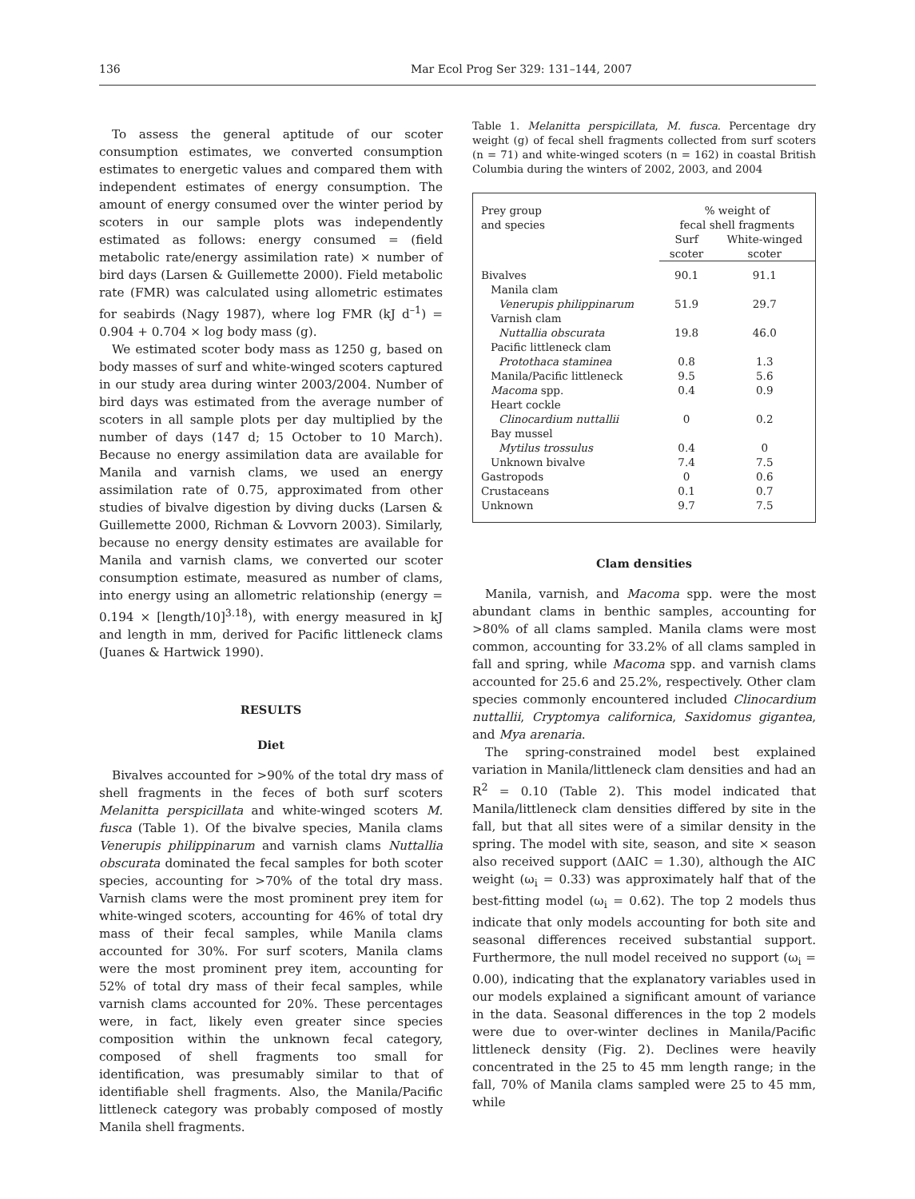136 Mar Ecol Prog Ser 329: 131–144, 2007
To assess the general aptitude of our scoter consumption estimates, we converted consumption estimates to energetic values and compared them with independent estimates of energy consumption. The amount of energy consumed over the winter period by scoters in our sample plots was independently estimated as follows: energy consumed = (field metabolic rate/energy assimilation rate) × number of bird days (Larsen & Guillemette 2000). Field metabolic rate (FMR) was calculated using allometric estimates for seabirds (Nagy 1987), where log FMR (kJ d<sup>–1</sup>) = 0.904 + 0.704 × log body mass (g).
We estimated scoter body mass as 1250 g, based on body masses of surf and white-winged scoters captured in our study area during winter 2003/2004. Number of bird days was estimated from the average number of scoters in all sample plots per day multiplied by the number of days (147 d; 15 October to 10 March). Because no energy assimilation data are available for Manila and varnish clams, we used an energy assimilation rate of 0.75, approximated from other studies of bivalve digestion by diving ducks (Larsen & Guillemette 2000, Richman & Lovvorn 2003). Similarly, because no energy density estimates are available for Manila and varnish clams, we converted our scoter consumption estimate, measured as number of clams, into energy using an allometric relationship (energy = 0.194 × [length/10]<sup>3.18</sup>), with energy measured in kJ and length in mm, derived for Pacific littleneck clams (Juanes & Hartwick 1990).
RESULTS
Diet
Bivalves accounted for >90% of the total dry mass of shell fragments in the feces of both surf scoters Melanitta perspicillata and white-winged scoters M. fusca (Table 1). Of the bivalve species, Manila clams Venerupis philippinarum and varnish clams Nuttallia obscurata dominated the fecal samples for both scoter species, accounting for >70% of the total dry mass. Varnish clams were the most prominent prey item for white-winged scoters, accounting for 46% of total dry mass of their fecal samples, while Manila clams accounted for 30%. For surf scoters, Manila clams were the most prominent prey item, accounting for 52% of total dry mass of their fecal samples, while varnish clams accounted for 20%. These percentages were, in fact, likely even greater since species composition within the unknown fecal category, composed of shell fragments too small for identification, was presumably similar to that of identifiable shell fragments. Also, the Manila/Pacific littleneck category was probably composed of mostly Manila shell fragments.
Table 1. Melanitta perspicillata, M. fusca. Percentage dry weight (g) of fecal shell fragments collected from surf scoters (n = 71) and white-winged scoters (n = 162) in coastal British Columbia during the winters of 2002, 2003, and 2004
| Prey group and species | % weight of fecal shell fragments | |
| --- | --- | --- |
| | Surf scoter | White-winged scoter |
| Bivalves | 90.1 | 91.1 |
| Manila clam | | |
| Venerupis philippinarum | 51.9 | 29.7 |
| Varnish clam | | |
| Nuttallia obscurata | 19.8 | 46.0 |
| Pacific littleneck clam | | |
| Protothaca staminea | 0.8 | 1.3 |
| Manila/Pacific littleneck | 9.5 | 5.6 |
| Macoma spp. | 0.4 | 0.9 |
| Heart cockle | | |
| Clinocardium nuttallii | 0 | 0.2 |
| Bay mussel | | |
| Mytilus trossulus | 0.4 | 0 |
| Unknown bivalve | 7.4 | 7.5 |
| Gastropods | 0 | 0.6 |
| Crustaceans | 0.1 | 0.7 |
| Unknown | 9.7 | 7.5 |
Clam densities
Manila, varnish, and Macoma spp. were the most abundant clams in benthic samples, accounting for >80% of all clams sampled. Manila clams were most common, accounting for 33.2% of all clams sampled in fall and spring, while Macoma spp. and varnish clams accounted for 25.6 and 25.2%, respectively. Other clam species commonly encountered included Clinocardium nuttallii, Cryptomya californica, Saxidomus gigantea, and Mya arenaria.
The spring-constrained model best explained variation in Manila/littleneck clam densities and had an R<sup>2</sup> = 0.10 (Table 2). This model indicated that Manila/littleneck clam densities differed by site in the fall, but that all sites were of a similar density in the spring. The model with site, season, and site × season also received support (ΔAIC = 1.30), although the AIC weight (ω<sub>i</sub> = 0.33) was approximately half that of the best-fitting model (ω<sub>i</sub> = 0.62). The top 2 models thus indicate that only models accounting for both site and seasonal differences received substantial support. Furthermore, the null model received no support (ω<sub>i</sub> = 0.00), indicating that the explanatory variables used in our models explained a significant amount of variance in the data. Seasonal differences in the top 2 models were due to over-winter declines in Manila/Pacific littleneck density (Fig. 2). Declines were heavily concentrated in the 25 to 45 mm length range; in the fall, 70% of Manila clams sampled were 25 to 45 mm, while